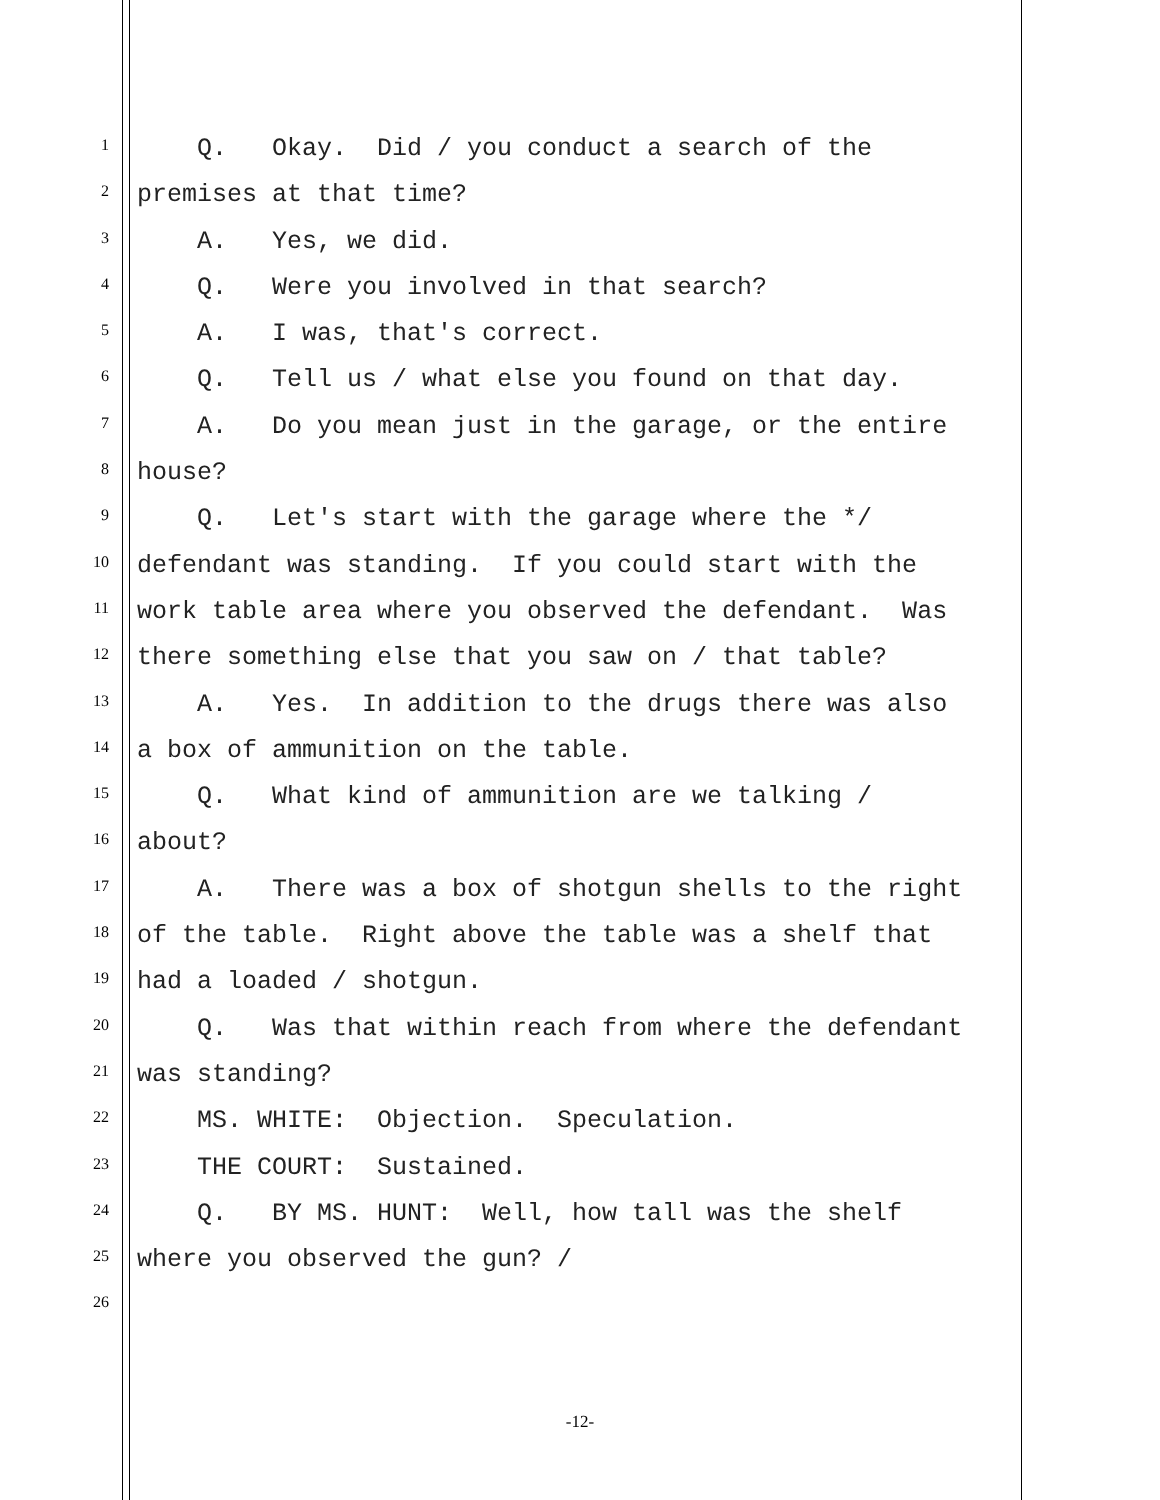1
Q. Okay. Did / you conduct a search of the
2
premises at that time?
3
A. Yes, we did.
4
Q. Were you involved in that search?
5
A. I was, that's correct.
6
Q. Tell us / what else you found on that day.
7
A. Do you mean just in the garage, or the entire
8
house?
9
Q. Let's start with the garage where the */
10
defendant was standing. If you could start with the
11
work table area where you observed the defendant. Was
12
there something else that you saw on / that table?
13
A. Yes. In addition to the drugs there was also
14
a box of ammunition on the table.
15
Q. What kind of ammunition are we talking /
16
about?
17
A. There was a box of shotgun shells to the right
18
of the table. Right above the table was a shelf that
19
had a loaded / shotgun.
20
Q. Was that within reach from where the defendant
21
was standing?
22
MS. WHITE: Objection. Speculation.
23
THE COURT: Sustained.
24
Q. BY MS. HUNT: Well, how tall was the shelf
25
where you observed the gun? /
26
-12-